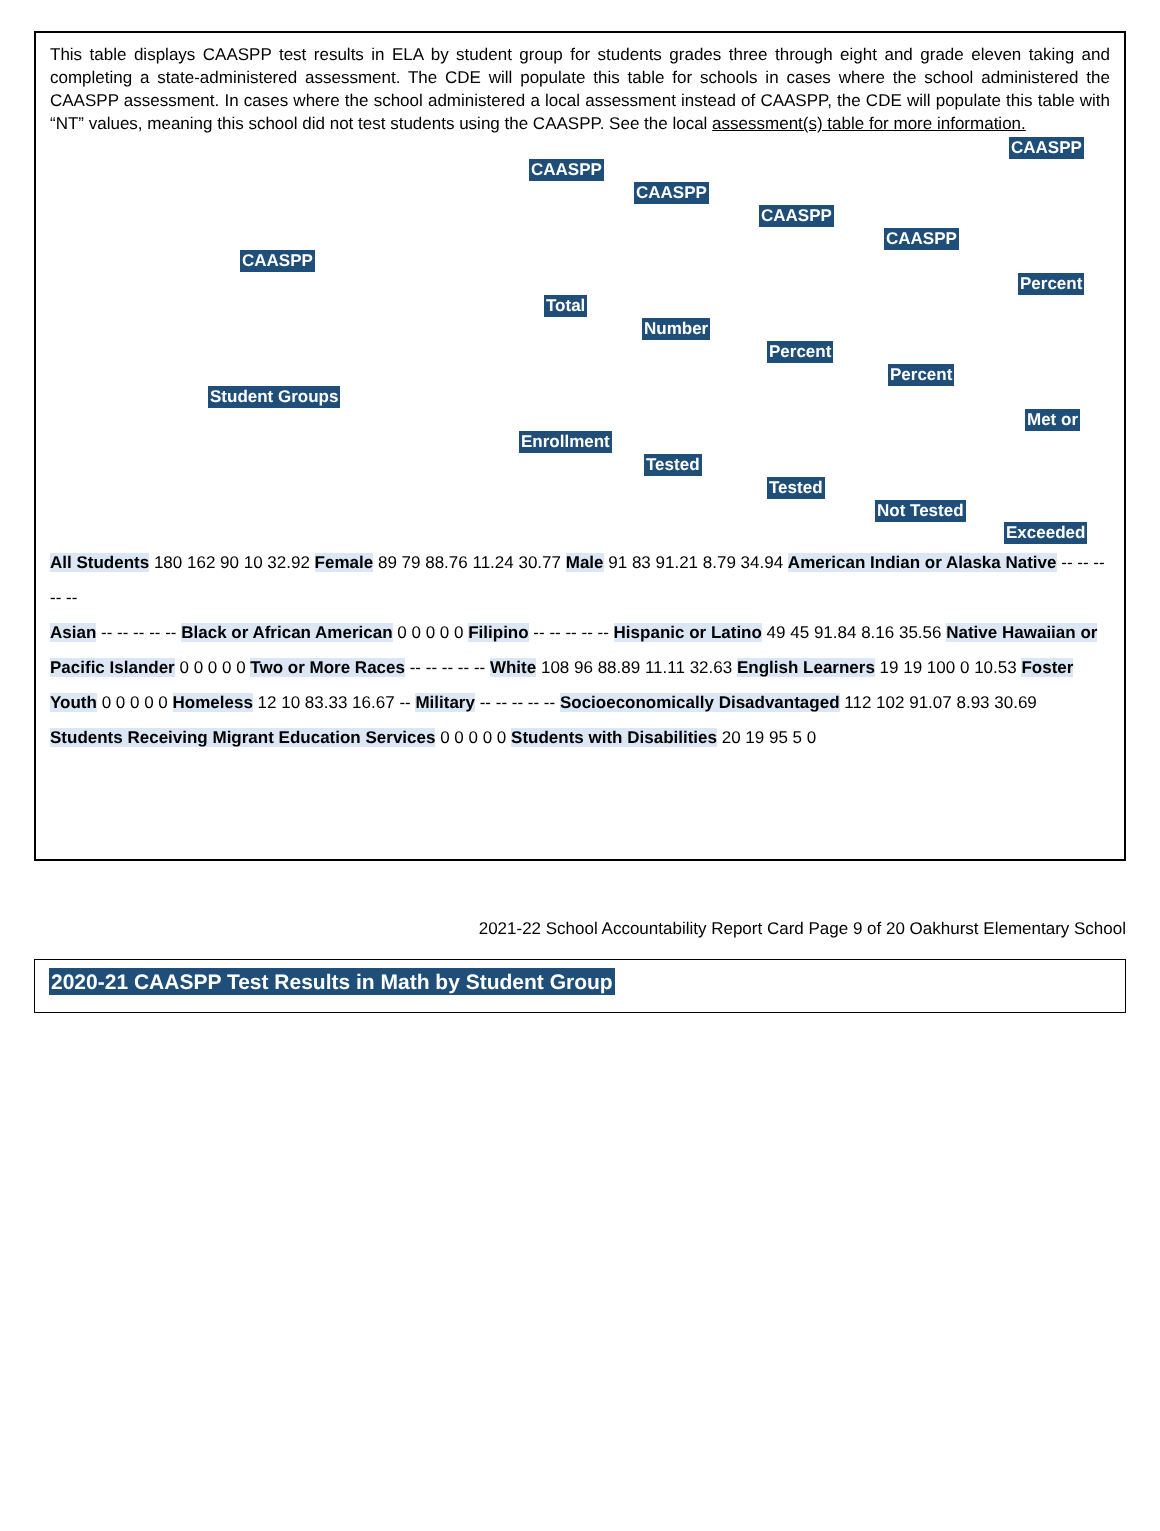This table displays CAASPP test results in ELA by student group for students grades three through eight and grade eleven taking and completing a state-administered assessment. The CDE will populate this table for schools in cases where the school administered the CAASPP assessment. In cases where the school administered a local assessment instead of CAASPP, the CDE will populate this table with “NT” values, meaning this school did not test students using the CAASPP. See the local assessment(s) table for more information.
CAASPP
Student Groups
CAASPP
Total
Enrollment
CAASPP
Number
Tested
CAASPP
Percent
Tested
CAASPP
Percent
Not Tested
CAASPP
Percent
Met or
Exceeded
All Students 180 162 90 10 32.92 Female 89 79 88.76 11.24 30.77 Male 91 83 91.21 8.79 34.94 American Indian or Alaska Native -- -- -- -- --
Asian -- -- -- -- -- Black or African American 0 0 0 0 0 Filipino -- -- -- -- -- Hispanic or Latino 49 45 91.84 8.16 35.56 Native Hawaiian or Pacific Islander 0 0 0 0 0 Two or More Races -- -- -- -- -- White 108 96 88.89 11.11 32.63 English Learners 19 19 100 0 10.53 Foster Youth 0 0 0 0 0 Homeless 12 10 83.33 16.67 -- Military -- -- -- -- -- Socioeconomically Disadvantaged 112 102 91.07 8.93 30.69 Students Receiving Migrant Education Services 0 0 0 0 0 Students with Disabilities 20 19 95 5 0
2021-22 School Accountability Report Card Page 9 of 20 Oakhurst Elementary School
2020-21 CAASPP Test Results in Math by Student Group